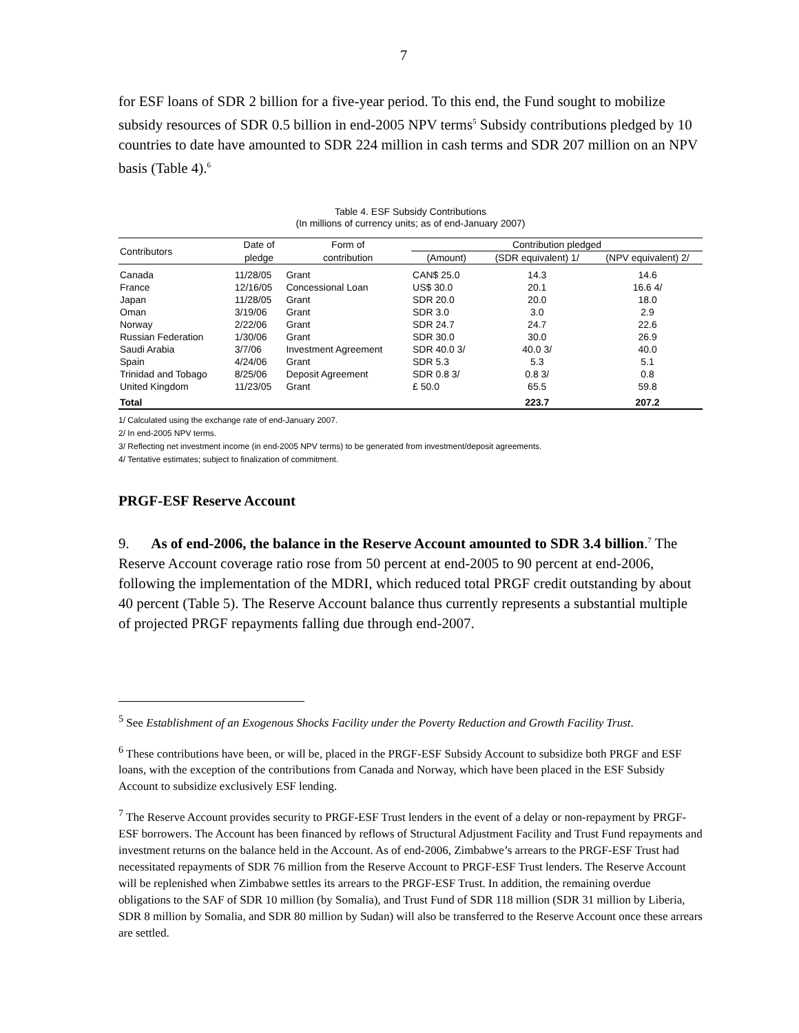7
for ESF loans of SDR 2 billion for a five-year period. To this end, the Fund sought to mobilize subsidy resources of SDR 0.5 billion in end-2005 NPV terms<sup>5</sup> Subsidy contributions pledged by 10 countries to date have amounted to SDR 224 million in cash terms and SDR 207 million on an NPV basis (Table 4).<sup>6</sup>
Table 4. ESF Subsidy Contributions
(In millions of currency units; as of end-January 2007)
| Contributors | Date of | Form of | Contribution pledged | | |
| --- | --- | --- | --- | --- | --- |
| | pledge | contribution | (Amount) | (SDR equivalent) 1/ | (NPV equivalent) 2/ |
| Canada | 11/28/05 | Grant | CAN$ 25.0 | 14.3 | 14.6 |
| France | 12/16/05 | Concessional Loan | US$ 30.0 | 20.1 | 16.6 4/ |
| Japan | 11/28/05 | Grant | SDR 20.0 | 20.0 | 18.0 |
| Oman | 3/19/06 | Grant | SDR 3.0 | 3.0 | 2.9 |
| Norway | 2/22/06 | Grant | SDR 24.7 | 24.7 | 22.6 |
| Russian Federation | 1/30/06 | Grant | SDR 30.0 | 30.0 | 26.9 |
| Saudi Arabia | 3/7/06 | Investment Agreement | SDR 40.0 3/ | 40.0 3/ | 40.0 |
| Spain | 4/24/06 | Grant | SDR 5.3 | 5.3 | 5.1 |
| Trinidad and Tobago | 8/25/06 | Deposit Agreement | SDR 0.8 3/ | 0.8 3/ | 0.8 |
| United Kingdom | 11/23/05 | Grant | £ 50.0 | 65.5 | 59.8 |
| Total | | | | 223.7 | 207.2 |
1/ Calculated using the exchange rate of end-January 2007.
2/ In end-2005 NPV terms.
3/ Reflecting net investment income (in end-2005 NPV terms) to be generated from investment/deposit agreements.
4/ Tentative estimates; subject to finalization of commitment.
PRGF-ESF Reserve Account
9. As of end-2006, the balance in the Reserve Account amounted to SDR 3.4 billion.<sup>7</sup> The Reserve Account coverage ratio rose from 50 percent at end-2005 to 90 percent at end-2006, following the implementation of the MDRI, which reduced total PRGF credit outstanding by about 40 percent (Table 5). The Reserve Account balance thus currently represents a substantial multiple of projected PRGF repayments falling due through end-2007.
<sup>5</sup> See Establishment of an Exogenous Shocks Facility under the Poverty Reduction and Growth Facility Trust.
<sup>6</sup> These contributions have been, or will be, placed in the PRGF-ESF Subsidy Account to subsidize both PRGF and ESF loans, with the exception of the contributions from Canada and Norway, which have been placed in the ESF Subsidy Account to subsidize exclusively ESF lending.
<sup>7</sup> The Reserve Account provides security to PRGF-ESF Trust lenders in the event of a delay or non-repayment by PRGF-ESF borrowers. The Account has been financed by reflows of Structural Adjustment Facility and Trust Fund repayments and investment returns on the balance held in the Account. As of end-2006, Zimbabwe’s arrears to the PRGF-ESF Trust had necessitated repayments of SDR 76 million from the Reserve Account to PRGF-ESF Trust lenders. The Reserve Account will be replenished when Zimbabwe settles its arrears to the PRGF-ESF Trust. In addition, the remaining overdue obligations to the SAF of SDR 10 million (by Somalia), and Trust Fund of SDR 118 million (SDR 31 million by Liberia, SDR 8 million by Somalia, and SDR 80 million by Sudan) will also be transferred to the Reserve Account once these arrears are settled.